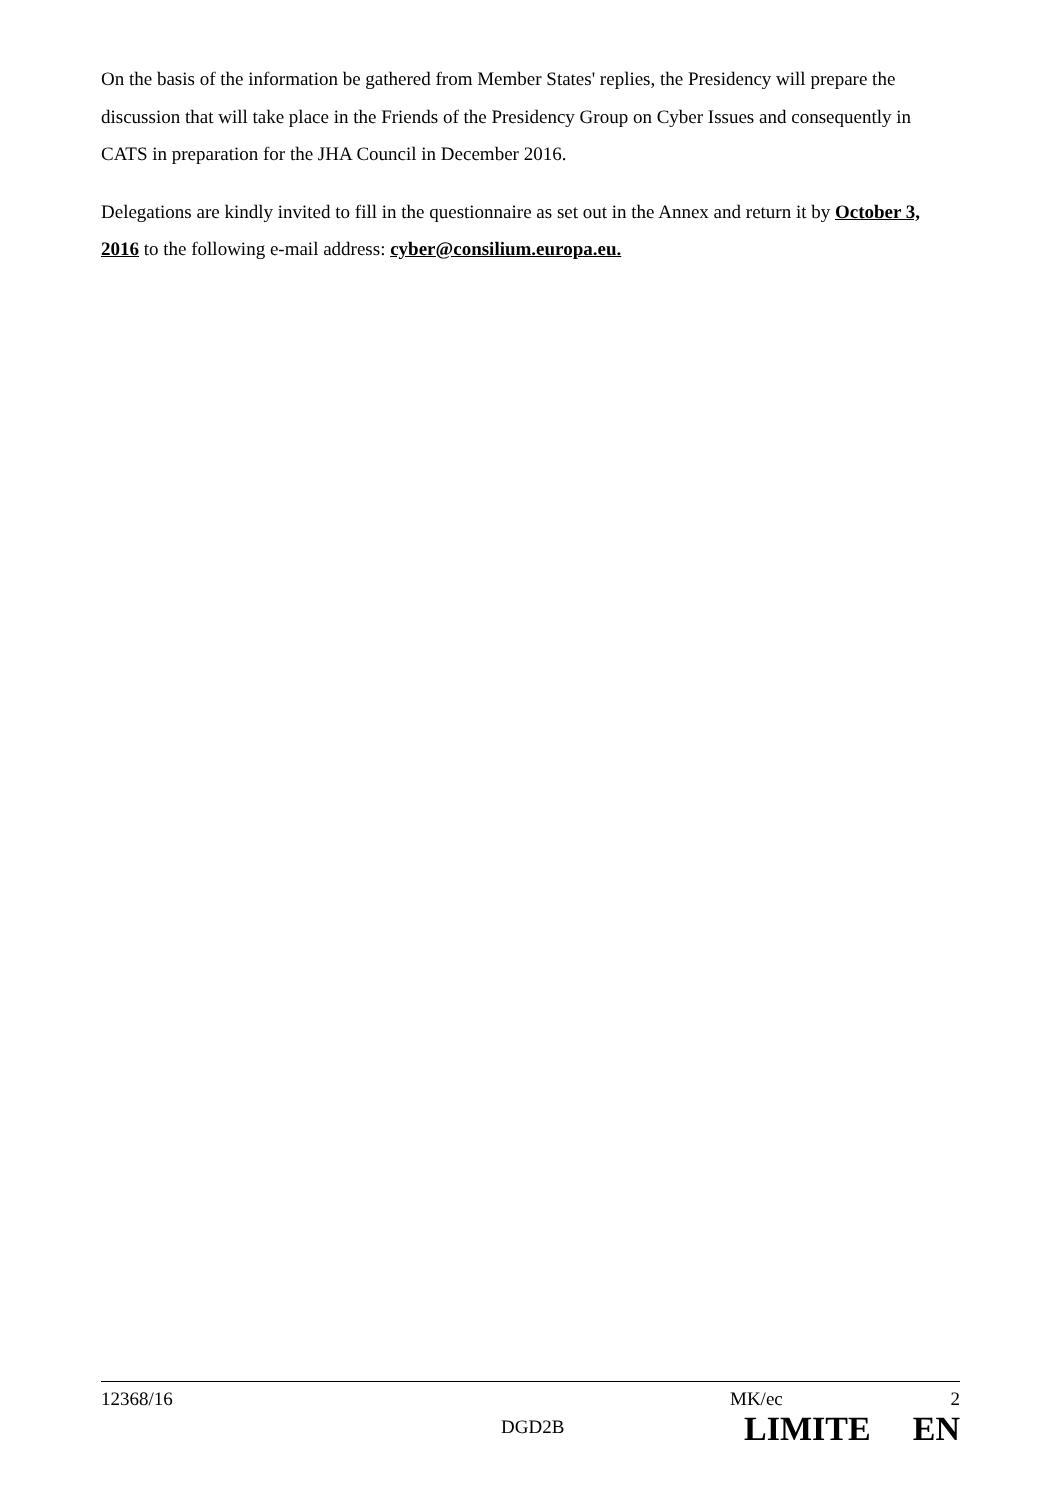On the basis of the information be gathered from Member States' replies, the Presidency will prepare the discussion that will take place in the Friends of the Presidency Group on Cyber Issues and consequently in CATS in preparation for the JHA Council in December 2016.
Delegations are kindly invited to fill in the questionnaire as set out in the Annex and return it by October 3, 2016 to the following e-mail address: cyber@consilium.europa.eu.
| 12368/16 | | MK/ec | 2 |
| | DGD2B | LIMITE | EN |